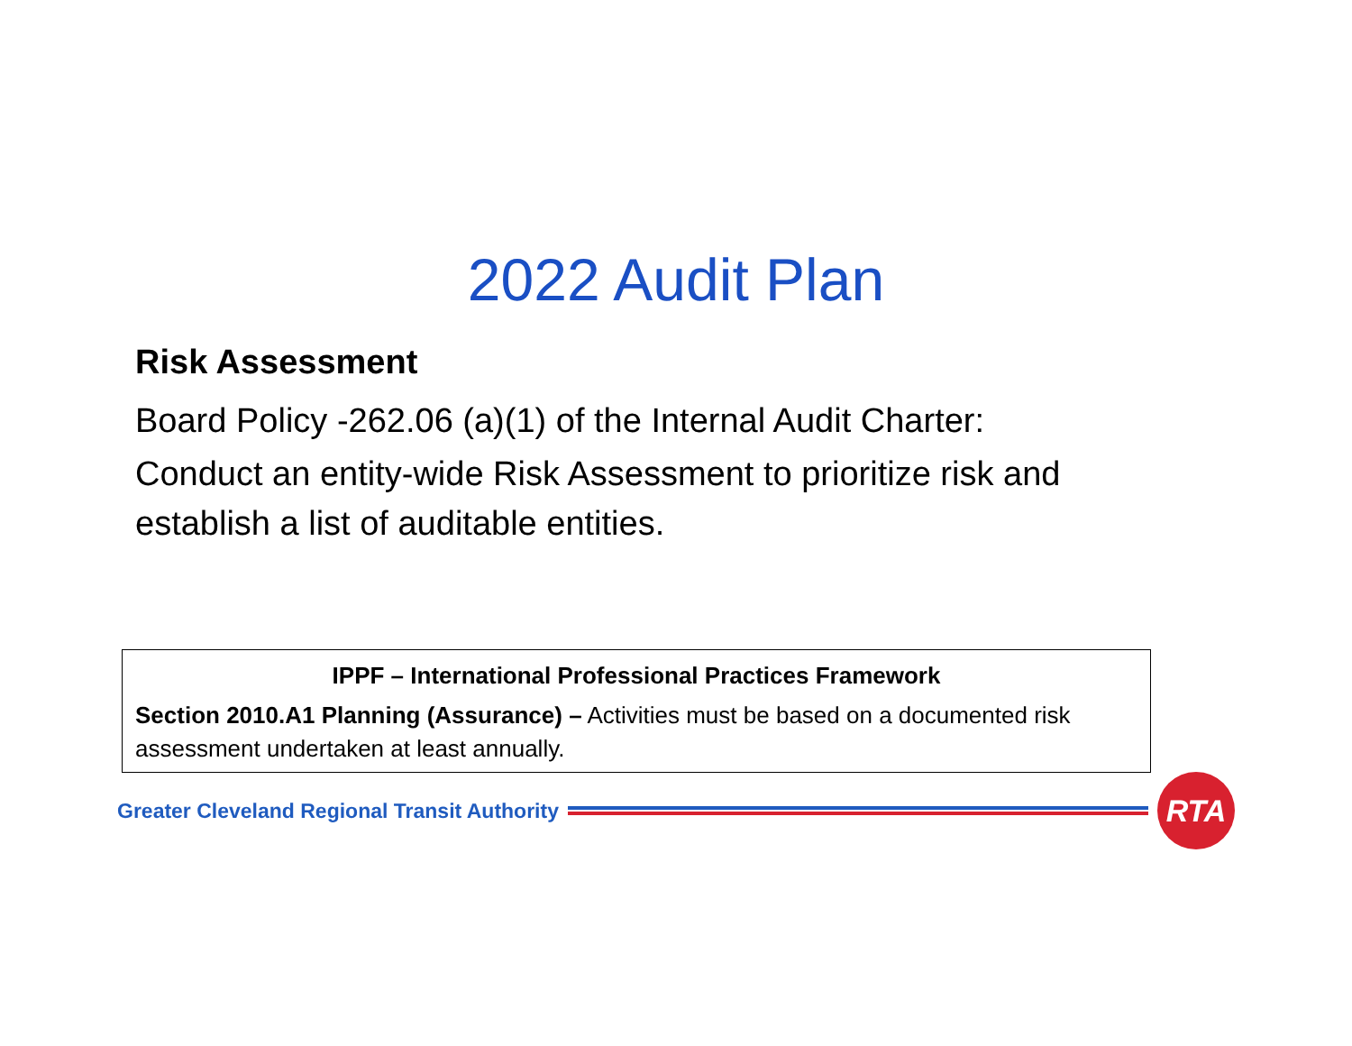2022 Audit Plan
Risk Assessment
Board Policy -262.06 (a)(1) of the Internal Audit Charter:
Conduct an entity-wide Risk Assessment to prioritize risk and establish a list of auditable entities.
IPPF – International Professional Practices Framework
Section 2010.A1 Planning (Assurance) – Activities must be based on a documented risk assessment undertaken at least annually.
Greater Cleveland Regional Transit Authority
RTA